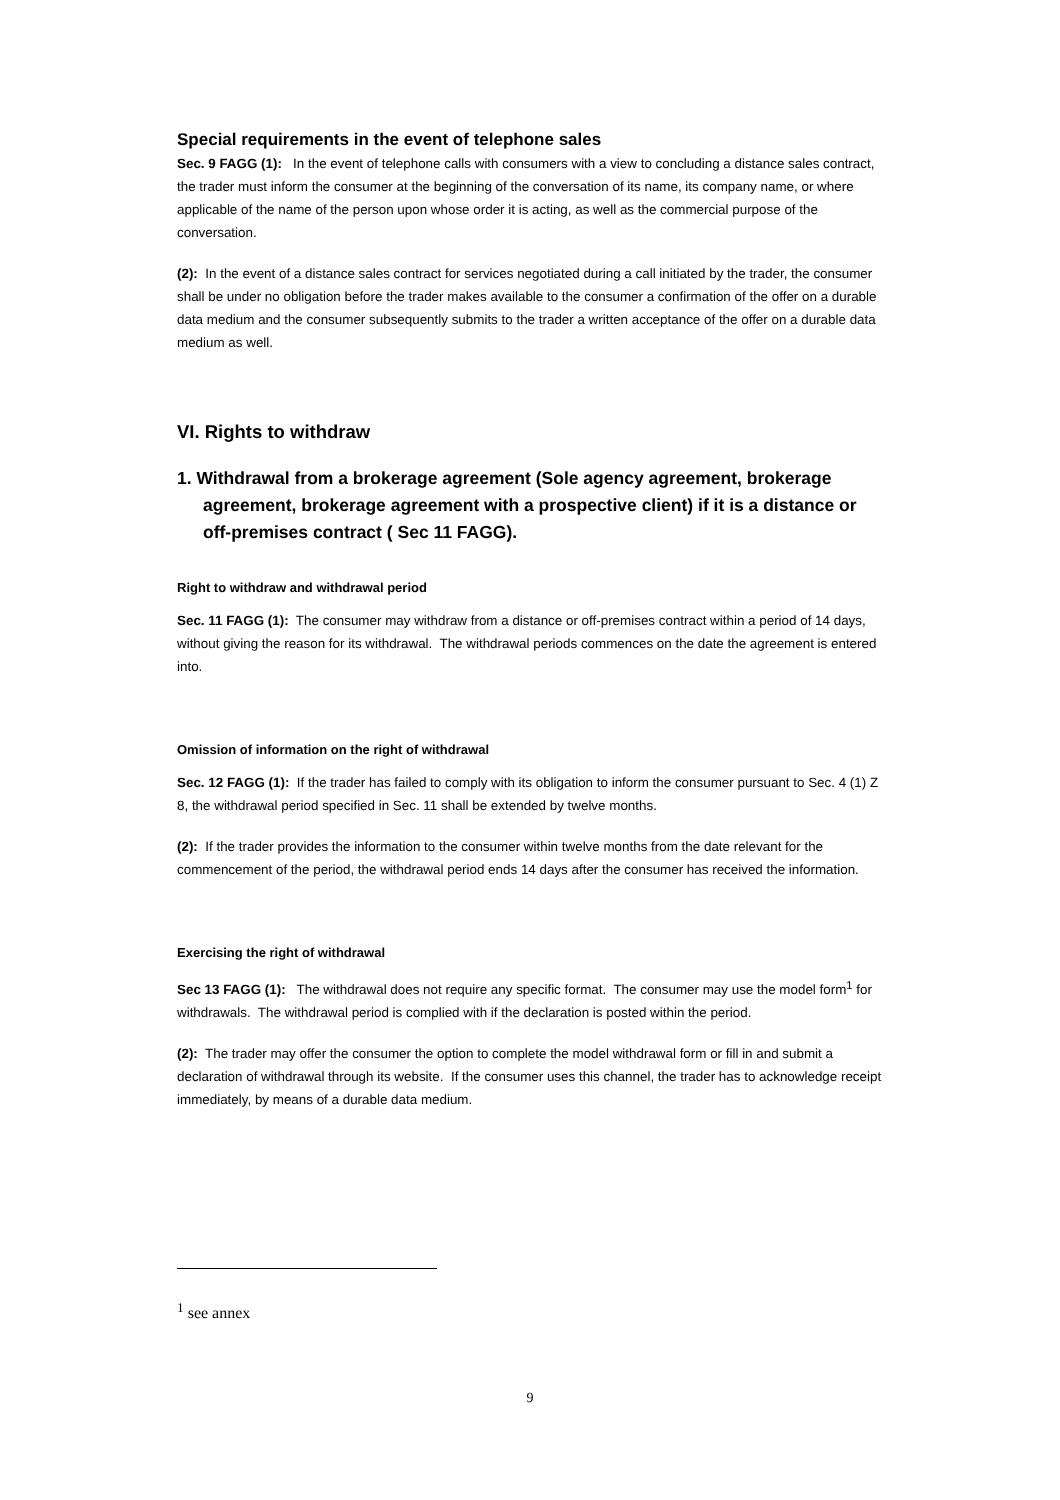Special requirements in the event of telephone sales
Sec. 9 FAGG (1): In the event of telephone calls with consumers with a view to concluding a distance sales contract, the trader must inform the consumer at the beginning of the conversation of its name, its company name, or where applicable of the name of the person upon whose order it is acting, as well as the commercial purpose of the conversation.
(2): In the event of a distance sales contract for services negotiated during a call initiated by the trader, the consumer shall be under no obligation before the trader makes available to the consumer a confirmation of the offer on a durable data medium and the consumer subsequently submits to the trader a written acceptance of the offer on a durable data medium as well.
VI. Rights to withdraw
1. Withdrawal from a brokerage agreement (Sole agency agreement, brokerage agreement, brokerage agreement with a prospective client) if it is a distance or off-premises contract ( Sec 11 FAGG).
Right to withdraw and withdrawal period
Sec. 11 FAGG (1): The consumer may withdraw from a distance or off-premises contract within a period of 14 days, without giving the reason for its withdrawal. The withdrawal periods commences on the date the agreement is entered into.
Omission of information on the right of withdrawal
Sec. 12 FAGG (1): If the trader has failed to comply with its obligation to inform the consumer pursuant to Sec. 4 (1) Z 8, the withdrawal period specified in Sec. 11 shall be extended by twelve months.
(2): If the trader provides the information to the consumer within twelve months from the date relevant for the commencement of the period, the withdrawal period ends 14 days after the consumer has received the information.
Exercising the right of withdrawal
Sec 13 FAGG (1): The withdrawal does not require any specific format. The consumer may use the model form<sup>1</sup> for withdrawals. The withdrawal period is complied with if the declaration is posted within the period.
(2): The trader may offer the consumer the option to complete the model withdrawal form or fill in and submit a declaration of withdrawal through its website. If the consumer uses this channel, the trader has to acknowledge receipt immediately, by means of a durable data medium.
<sup>1</sup> see annex
9